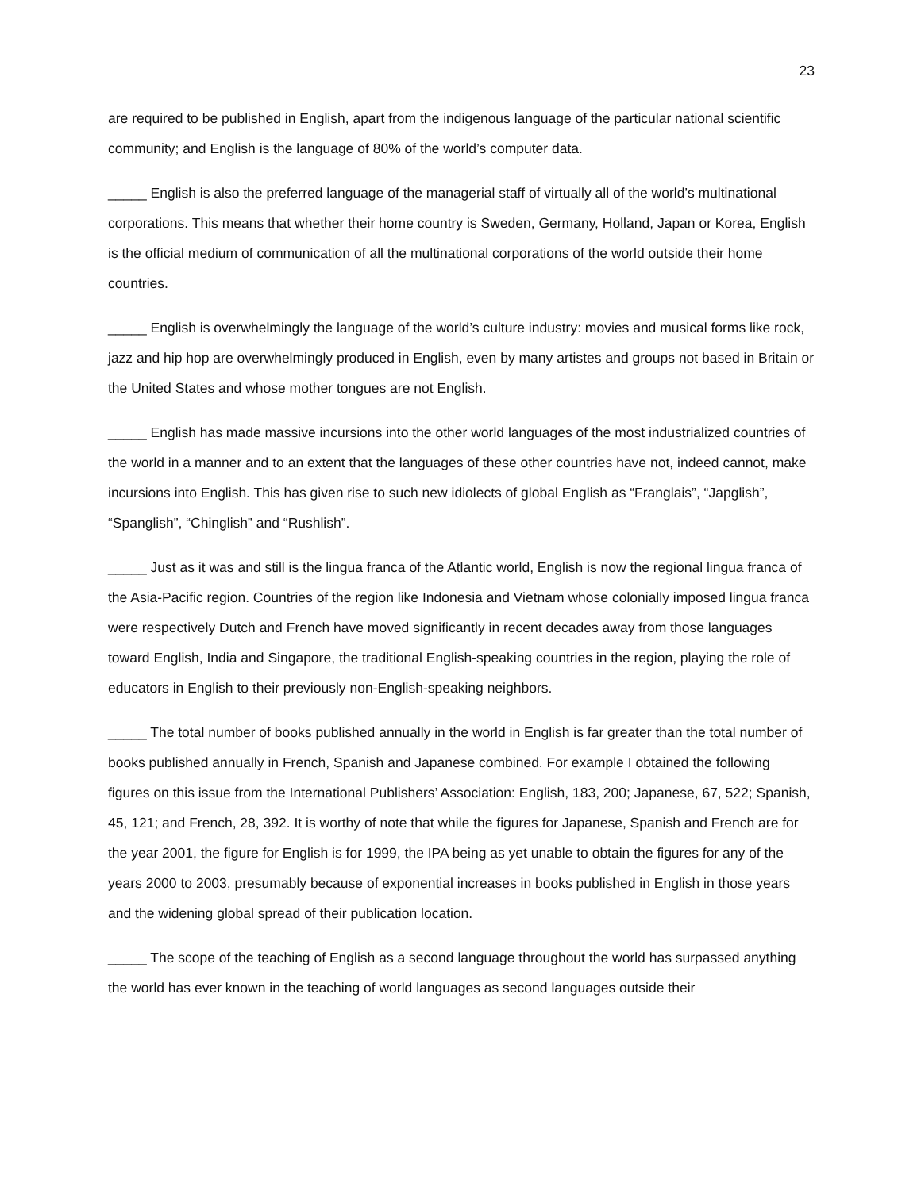23
are required to be published in English, apart from the indigenous language of the particular national scientific community; and English is the language of 80% of the world’s computer data.
_____ English is also the preferred language of the managerial staff of virtually all of the world’s multinational corporations. This means that whether their home country is Sweden, Germany, Holland, Japan or Korea, English is the official medium of communication of all the multinational corporations of the world outside their home countries.
_____ English is overwhelmingly the language of the world’s culture industry: movies and musical forms like rock, jazz and hip hop are overwhelmingly produced in English, even by many artistes and groups not based in Britain or the United States and whose mother tongues are not English.
_____ English has made massive incursions into the other world languages of the most industrialized countries of the world in a manner and to an extent that the languages of these other countries have not, indeed cannot, make incursions into English. This has given rise to such new idiolects of global English as “Franglais”, “Japglish”, “Spanglish”, “Chinglish” and “Rushlish”.
_____ Just as it was and still is the lingua franca of the Atlantic world, English is now the regional lingua franca of the Asia-Pacific region. Countries of the region like Indonesia and Vietnam whose colonially imposed lingua franca were respectively Dutch and French have moved significantly in recent decades away from those languages toward English, India and Singapore, the traditional English-speaking countries in the region, playing the role of educators in English to their previously non-English-speaking neighbors.
_____ The total number of books published annually in the world in English is far greater than the total number of books published annually in French, Spanish and Japanese combined. For example I obtained the following figures on this issue from the International Publishers’ Association: English, 183, 200; Japanese, 67, 522; Spanish, 45, 121; and French, 28, 392. It is worthy of note that while the figures for Japanese, Spanish and French are for the year 2001, the figure for English is for 1999, the IPA being as yet unable to obtain the figures for any of the years 2000 to 2003, presumably because of exponential increases in books published in English in those years and the widening global spread of their publication location.
_____ The scope of the teaching of English as a second language throughout the world has surpassed anything the world has ever known in the teaching of world languages as second languages outside their